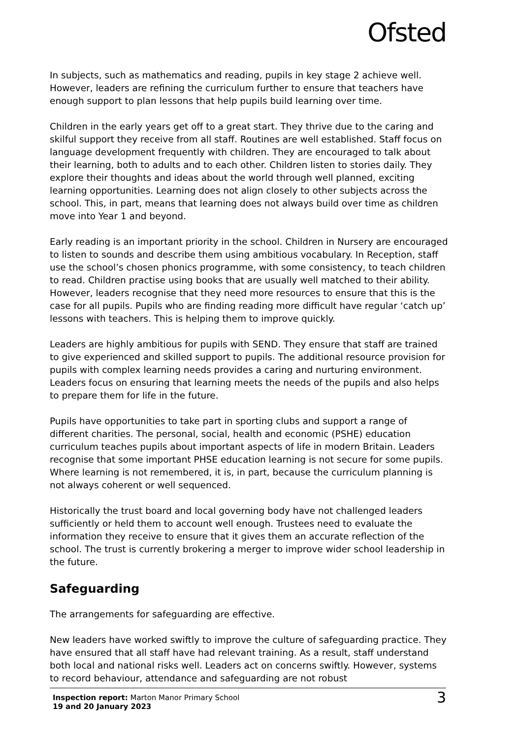Ofsted
In subjects, such as mathematics and reading, pupils in key stage 2 achieve well. However, leaders are refining the curriculum further to ensure that teachers have enough support to plan lessons that help pupils build learning over time.
Children in the early years get off to a great start. They thrive due to the caring and skilful support they receive from all staff. Routines are well established. Staff focus on language development frequently with children. They are encouraged to talk about their learning, both to adults and to each other. Children listen to stories daily. They explore their thoughts and ideas about the world through well planned, exciting learning opportunities. Learning does not align closely to other subjects across the school. This, in part, means that learning does not always build over time as children move into Year 1 and beyond.
Early reading is an important priority in the school. Children in Nursery are encouraged to listen to sounds and describe them using ambitious vocabulary. In Reception, staff use the school’s chosen phonics programme, with some consistency, to teach children to read. Children practise using books that are usually well matched to their ability. However, leaders recognise that they need more resources to ensure that this is the case for all pupils. Pupils who are finding reading more difficult have regular ‘catch up’ lessons with teachers. This is helping them to improve quickly.
Leaders are highly ambitious for pupils with SEND. They ensure that staff are trained to give experienced and skilled support to pupils. The additional resource provision for pupils with complex learning needs provides a caring and nurturing environment. Leaders focus on ensuring that learning meets the needs of the pupils and also helps to prepare them for life in the future.
Pupils have opportunities to take part in sporting clubs and support a range of different charities. The personal, social, health and economic (PSHE) education curriculum teaches pupils about important aspects of life in modern Britain. Leaders recognise that some important PHSE education learning is not secure for some pupils. Where learning is not remembered, it is, in part, because the curriculum planning is not always coherent or well sequenced.
Historically the trust board and local governing body have not challenged leaders sufficiently or held them to account well enough. Trustees need to evaluate the information they receive to ensure that it gives them an accurate reflection of the school. The trust is currently brokering a merger to improve wider school leadership in the future.
Safeguarding
The arrangements for safeguarding are effective.
New leaders have worked swiftly to improve the culture of safeguarding practice. They have ensured that all staff have had relevant training. As a result, staff understand both local and national risks well. Leaders act on concerns swiftly. However, systems to record behaviour, attendance and safeguarding are not robust
Inspection report: Marton Manor Primary School
19 and 20 January 2023
3